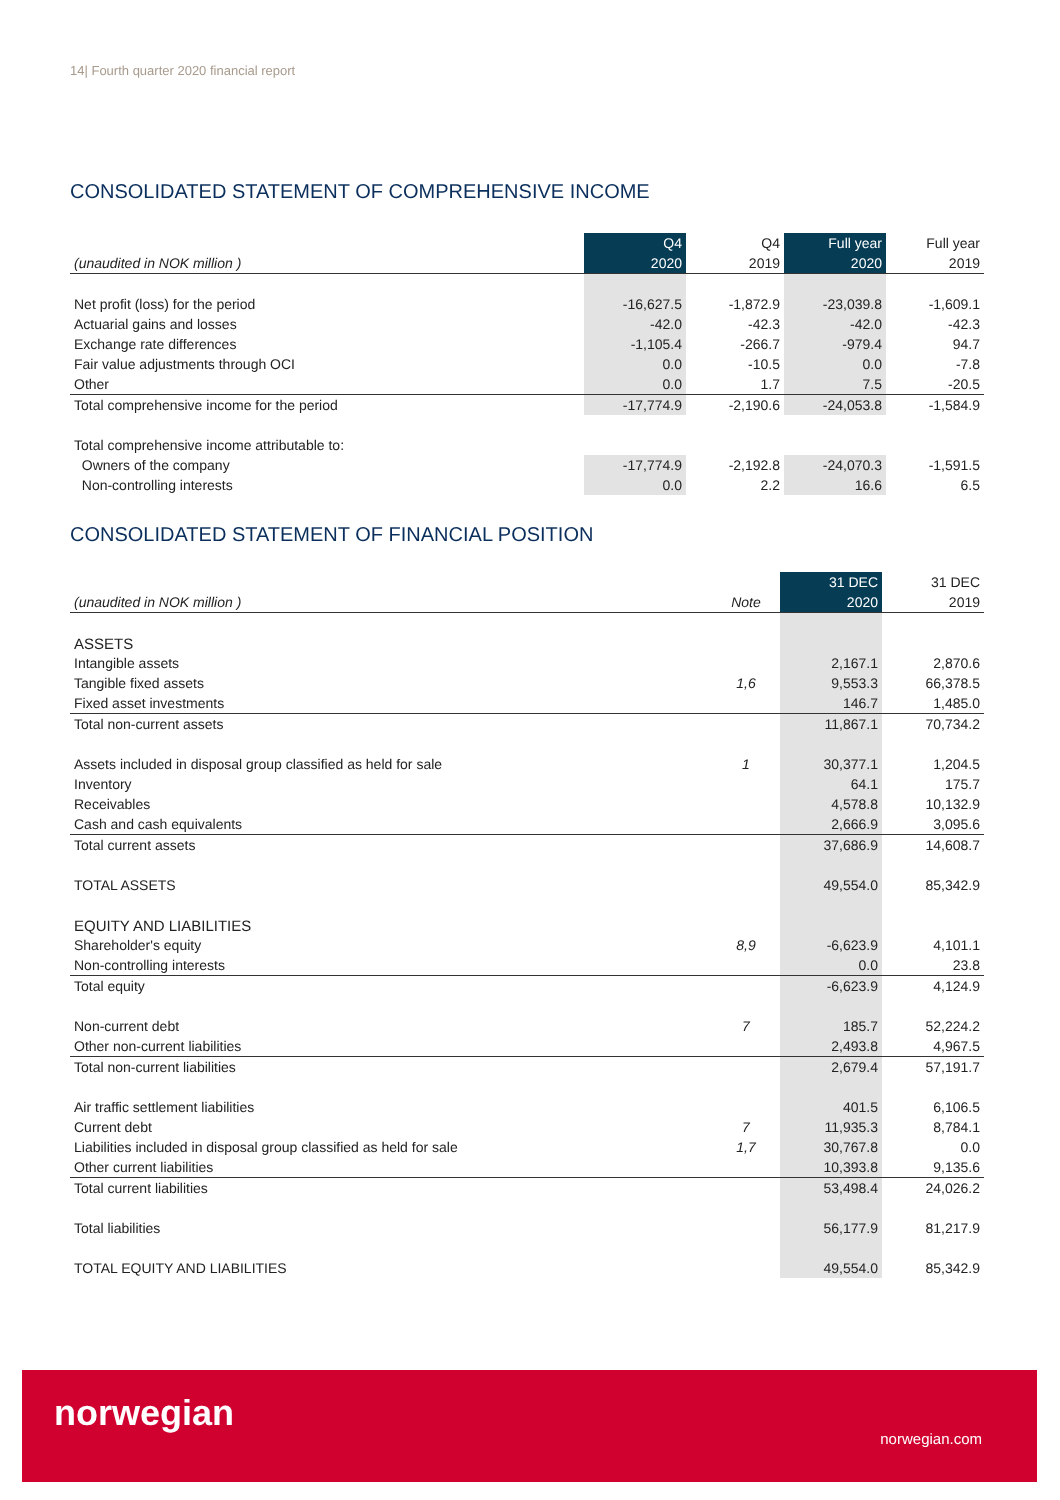14| Fourth quarter 2020 financial report
CONSOLIDATED STATEMENT OF COMPREHENSIVE INCOME
| | Q4 | Q4 | Full year | Full year |
| --- | --- | --- | --- | --- |
| (unaudited in NOK million ) | 2020 | 2019 | 2020 | 2019 |
| Net profit (loss) for the period | -16,627.5 | -1,872.9 | -23,039.8 | -1,609.1 |
| Actuarial gains and losses | -42.0 | -42.3 | -42.0 | -42.3 |
| Exchange rate differences | -1,105.4 | -266.7 | -979.4 | 94.7 |
| Fair value adjustments through OCI | 0.0 | -10.5 | 0.0 | -7.8 |
| Other | 0.0 | 1.7 | 7.5 | -20.5 |
| Total comprehensive income for the period | -17,774.9 | -2,190.6 | -24,053.8 | -1,584.9 |
| Total comprehensive income attributable to: | | | | |
| Owners of the company | -17,774.9 | -2,192.8 | -24,070.3 | -1,591.5 |
| Non-controlling interests | 0.0 | 2.2 | 16.6 | 6.5 |
CONSOLIDATED STATEMENT OF FINANCIAL POSITION
| | | 31 DEC | 31 DEC |
| --- | --- | --- | --- |
| (unaudited in NOK million ) | Note | 2020 | 2019 |
| ASSETS | | | |
| Intangible assets | | 2,167.1 | 2,870.6 |
| Tangible fixed assets | 1,6 | 9,553.3 | 66,378.5 |
| Fixed asset investments | | 146.7 | 1,485.0 |
| Total non-current assets | | 11,867.1 | 70,734.2 |
| Assets included in disposal group classified as held for sale | 1 | 30,377.1 | 1,204.5 |
| Inventory | | 64.1 | 175.7 |
| Receivables | | 4,578.8 | 10,132.9 |
| Cash and cash equivalents | | 2,666.9 | 3,095.6 |
| Total current assets | | 37,686.9 | 14,608.7 |
| TOTAL ASSETS | | 49,554.0 | 85,342.9 |
| EQUITY AND LIABILITIES | | | |
| Shareholder's equity | 8,9 | -6,623.9 | 4,101.1 |
| Non-controlling interests | | 0.0 | 23.8 |
| Total equity | | -6,623.9 | 4,124.9 |
| Non-current debt | 7 | 185.7 | 52,224.2 |
| Other non-current liabilities | | 2,493.8 | 4,967.5 |
| Total non-current liabilities | | 2,679.4 | 57,191.7 |
| Air traffic settlement liabilities | | 401.5 | 6,106.5 |
| Current debt | 7 | 11,935.3 | 8,784.1 |
| Liabilities included in disposal group classified as held for sale | 1,7 | 30,767.8 | 0.0 |
| Other current liabilities | | 10,393.8 | 9,135.6 |
| Total current liabilities | | 53,498.4 | 24,026.2 |
| Total liabilities | | 56,177.9 | 81,217.9 |
| TOTAL EQUITY AND LIABILITIES | | 49,554.0 | 85,342.9 |
norwegian
norwegian.com